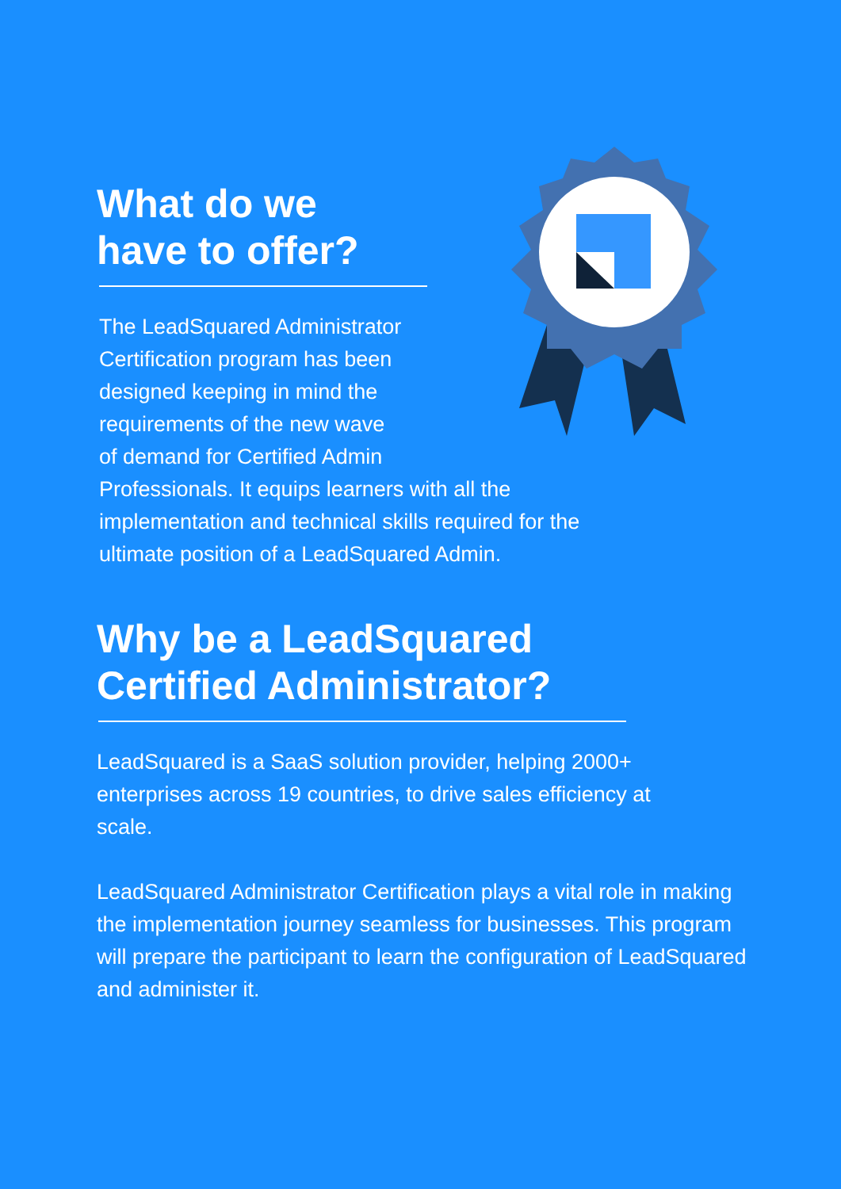What do we
have to offer?
The LeadSquared Administrator
Certification program has been
designed keeping in mind the
requirements of the new wave
of demand for Certified Admin
Professionals. It equips learners with all the implementation and technical skills required for the ultimate position of a LeadSquared Admin.
Why be a LeadSquared
Certified Administrator?
LeadSquared is a SaaS solution provider, helping 2000+ enterprises across 19 countries, to drive sales efficiency at scale.
LeadSquared Administrator Certification plays a vital role in making the implementation journey seamless for businesses. This program will prepare the participant to learn the configuration of LeadSquared and administer it.